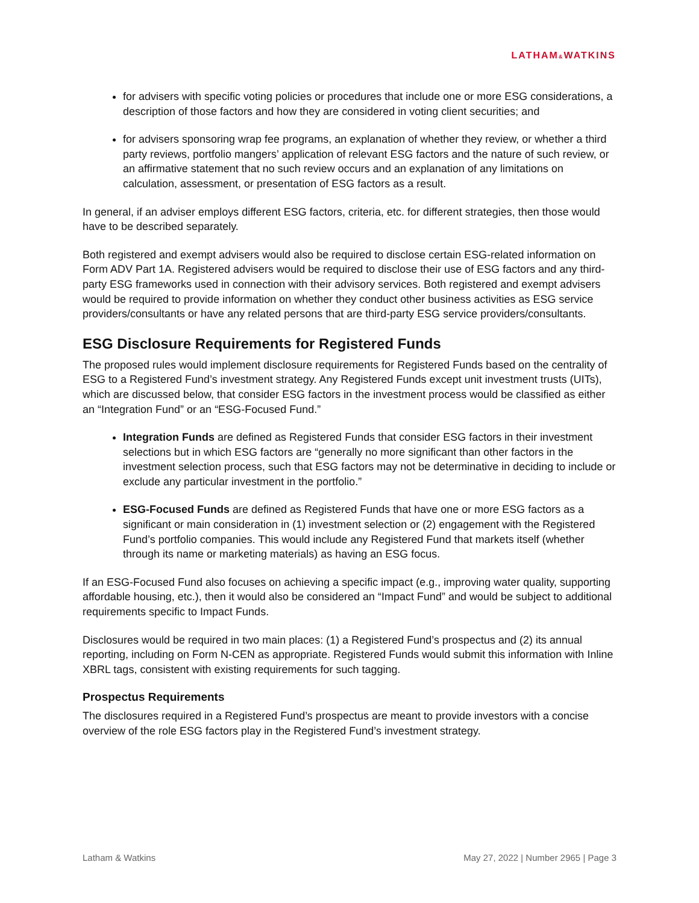LATHAM&WATKINS
for advisers with specific voting policies or procedures that include one or more ESG considerations, a description of those factors and how they are considered in voting client securities; and
for advisers sponsoring wrap fee programs, an explanation of whether they review, or whether a third party reviews, portfolio mangers’ application of relevant ESG factors and the nature of such review, or an affirmative statement that no such review occurs and an explanation of any limitations on calculation, assessment, or presentation of ESG factors as a result.
In general, if an adviser employs different ESG factors, criteria, etc. for different strategies, then those would have to be described separately.
Both registered and exempt advisers would also be required to disclose certain ESG-related information on Form ADV Part 1A. Registered advisers would be required to disclose their use of ESG factors and any third-party ESG frameworks used in connection with their advisory services. Both registered and exempt advisers would be required to provide information on whether they conduct other business activities as ESG service providers/consultants or have any related persons that are third-party ESG service providers/consultants.
ESG Disclosure Requirements for Registered Funds
The proposed rules would implement disclosure requirements for Registered Funds based on the centrality of ESG to a Registered Fund’s investment strategy. Any Registered Funds except unit investment trusts (UITs), which are discussed below, that consider ESG factors in the investment process would be classified as either an “Integration Fund” or an “ESG-Focused Fund.”
Integration Funds are defined as Registered Funds that consider ESG factors in their investment selections but in which ESG factors are “generally no more significant than other factors in the investment selection process, such that ESG factors may not be determinative in deciding to include or exclude any particular investment in the portfolio.”
ESG-Focused Funds are defined as Registered Funds that have one or more ESG factors as a significant or main consideration in (1) investment selection or (2) engagement with the Registered Fund’s portfolio companies. This would include any Registered Fund that markets itself (whether through its name or marketing materials) as having an ESG focus.
If an ESG-Focused Fund also focuses on achieving a specific impact (e.g., improving water quality, supporting affordable housing, etc.), then it would also be considered an “Impact Fund” and would be subject to additional requirements specific to Impact Funds.
Disclosures would be required in two main places: (1) a Registered Fund’s prospectus and (2) its annual reporting, including on Form N-CEN as appropriate. Registered Funds would submit this information with Inline XBRL tags, consistent with existing requirements for such tagging.
Prospectus Requirements
The disclosures required in a Registered Fund’s prospectus are meant to provide investors with a concise overview of the role ESG factors play in the Registered Fund’s investment strategy.
Latham & Watkins May 27, 2022 | Number 2965 | Page 3